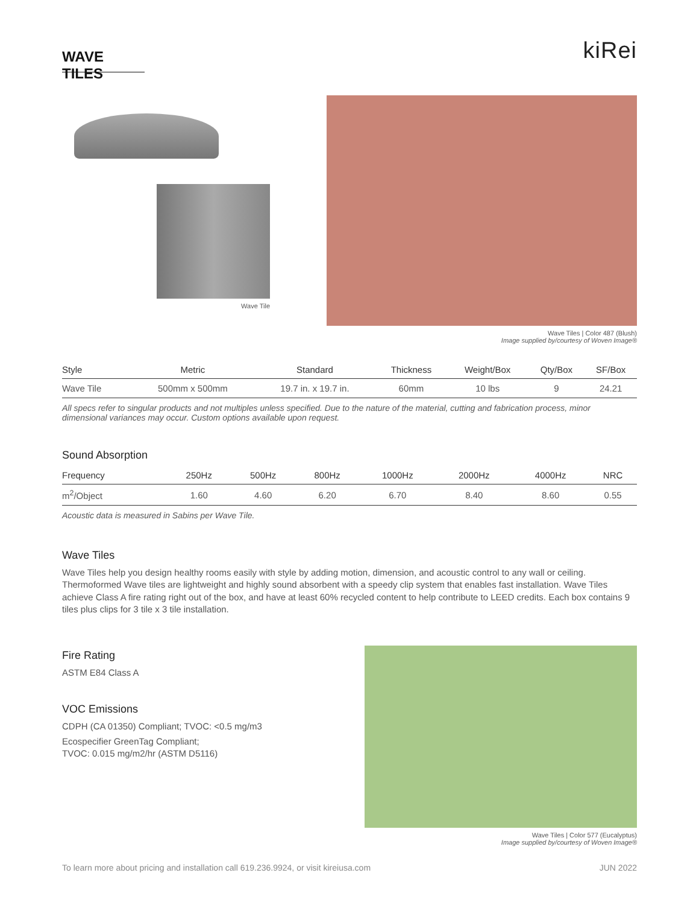WAVE TILES
kiRei
Wave Tile Wave Tiles | Color 487 (Blush)
Image supplied by/courtesy of Woven Image®
| Style | Metric | Standard | Thickness | Weight/Box | Qty/Box | SF/Box |
| --- | --- | --- | --- | --- | --- | --- |
| Wave Tile | 500mm x 500mm | 19.7 in. x 19.7 in. | 60mm | 10 lbs | 9 | 24.21 |
All specs refer to singular products and not multiples unless specified. Due to the nature of the material, cutting and fabrication process, minor dimensional variances may occur. Custom options available upon request.
Sound Absorption
| Frequency | 250Hz | 500Hz | 800Hz | 1000Hz | 2000Hz | 4000Hz | NRC |
| --- | --- | --- | --- | --- | --- | --- | --- |
| m<sup>2</sup>/Object | 1.60 | 4.60 | 6.20 | 6.70 | 8.40 | 8.60 | 0.55 |
Acoustic data is measured in Sabins per Wave Tile.
Wave Tiles
Wave Tiles help you design healthy rooms easily with style by adding motion, dimension, and acoustic control to any wall or ceiling. Thermoformed Wave tiles are lightweight and highly sound absorbent with a speedy clip system that enables fast installation. Wave Tiles achieve Class A fire rating right out of the box, and have at least 60% recycled content to help contribute to LEED credits. Each box contains 9 tiles plus clips for 3 tile x 3 tile installation.
Fire Rating
ASTM E84 Class A
VOC Emissions
CDPH (CA 01350) Compliant; TVOC: <0.5 mg/m3
Ecospecifier GreenTag Compliant;
TVOC: 0.015 mg/m2/hr (ASTM D5116)
Wave Tiles | Color 577 (Eucalyptus)
Image supplied by/courtesy of Woven Image®
To learn more about pricing and installation call 619.236.9924, or visit kireiusa.com JUN 2022